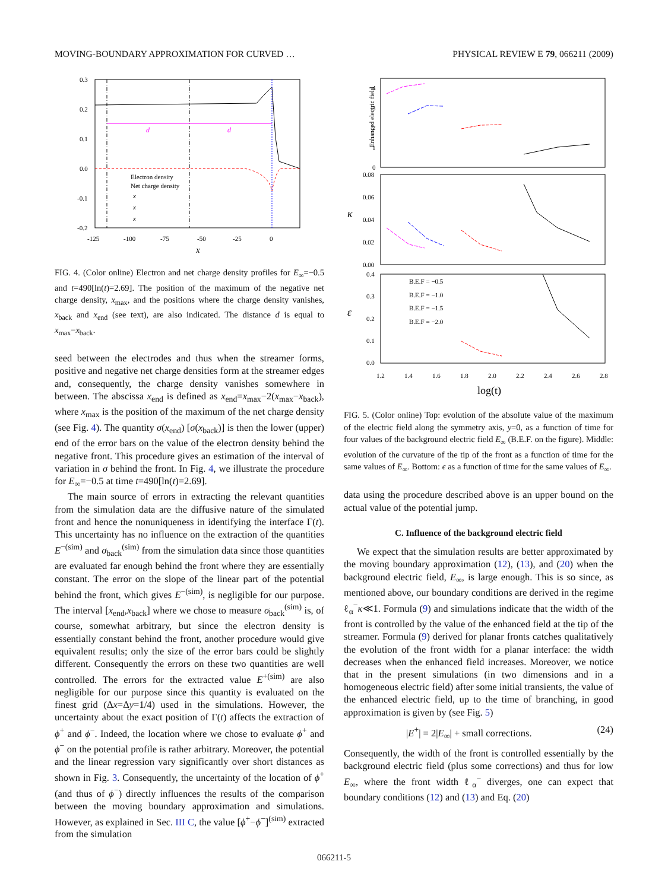MOVING-BOUNDARY APPROXIMATION FOR CURVED … PHYSICAL REVIEW E 79, 066211 (2009)
0.3
0.2
0.1
0.0
-0.1
-0.2
-125
-100
-75
-50
-25
0
x
d
d
Electron density
Net charge density
x
x
x
FIG. 4. (Color online) Electron and net charge density profiles for E<sub>∞</sub>=−0.5 and t=490[ln(t)=2.69]. The position of the maximum of the negative net charge density, x<sub>max</sub>, and the positions where the charge density vanishes, x<sub>back</sub> and x<sub>end</sub> (see text), are also indicated. The distance d is equal to x<sub>max</sub>−x<sub>back</sub>.
seed between the electrodes and thus when the streamer forms, positive and negative net charge densities form at the streamer edges and, consequently, the charge density vanishes somewhere in between. The abscissa x<sub>end</sub> is defined as x<sub>end</sub>=x<sub>max</sub>−2(x<sub>max</sub>−x<sub>back</sub>), where x<sub>max</sub> is the position of the maximum of the net charge density (see Fig. 4). The quantity σ(x<sub>end</sub>) [σ(x<sub>back</sub>)] is then the lower (upper) end of the error bars on the value of the electron density behind the negative front. This procedure gives an estimation of the interval of variation in σ behind the front. In Fig. 4, we illustrate the procedure for E<sub>∞</sub>=−0.5 at time t=490[ln(t)=2.69].
The main source of errors in extracting the relevant quantities from the simulation data are the diffusive nature of the simulated front and hence the nonuniqueness in identifying the interface Γ(t). This uncertainty has no influence on the extraction of the quantities E<sup>−(sim)</sup> and σ<sub>back</sub><sup>(sim)</sup> from the simulation data since those quantities are evaluated far enough behind the front where they are essentially constant. The error on the slope of the linear part of the potential behind the front, which gives E<sup>−(sim)</sup>, is negligible for our purpose. The interval [x<sub>end</sub>,x<sub>back</sub>] where we chose to measure σ<sub>back</sub><sup>(sim)</sup> is, of course, somewhat arbitrary, but since the electron density is essentially constant behind the front, another procedure would give equivalent results; only the size of the error bars could be slightly different. Consequently the errors on these two quantities are well controlled. The errors for the extracted value E<sup>+(sim)</sup> are also negligible for our purpose since this quantity is evaluated on the finest grid (Δx=Δy=1/4) used in the simulations. However, the uncertainty about the exact position of Γ(t) affects the extraction of ϕ<sup>+</sup> and ϕ<sup>−</sup>. Indeed, the location where we chose to evaluate ϕ<sup>+</sup> and ϕ<sup>−</sup> on the potential profile is rather arbitrary. Moreover, the potential and the linear regression vary significantly over short distances as shown in Fig. 3. Consequently, the uncertainty of the location of ϕ<sup>+</sup> (and thus of ϕ<sup>−</sup>) directly influences the results of the comparison between the moving boundary approximation and simulations. However, as explained in Sec. III C, the value [ϕ<sup>+</sup>−ϕ<sup>−</sup>]<sup>(sim)</sup> extracted from the simulation
Enhanced electric field
4
3
2
1
0
0.08
0.06
0.04
0.02
0.00
0.4
0.3
0.2
0.1
0.0
κ
ε
1.2
1.4
1.6
1.8
2.0
2.2
2.4
2.6
2.8
log(t)
B.E.F = −0.5
B.E.F = −1.0
B.E.F = −1.5
B.E.F = −2.0
FIG. 5. (Color online) Top: evolution of the absolute value of the maximum of the electric field along the symmetry axis, y=0, as a function of time for four values of the background electric field E<sub>∞</sub> (B.E.F. on the figure). Middle: evolution of the curvature of the tip of the front as a function of time for the same values of E<sub>∞</sub>. Bottom: ϵ as a function of time for the same values of E<sub>∞</sub>.
data using the procedure described above is an upper bound on the actual value of the potential jump.
C. Influence of the background electric field
We expect that the simulation results are better approximated by the moving boundary approximation (12), (13), and (20) when the background electric field, E<sub>∞</sub>, is large enough. This is so since, as mentioned above, our boundary conditions are derived in the regime ℓ<sub>α</sub><sup>−</sup>κ≪1. Formula (9) and simulations indicate that the width of the front is controlled by the value of the enhanced field at the tip of the streamer. Formula (9) derived for planar fronts catches qualitatively the evolution of the front width for a planar interface: the width decreases when the enhanced field increases. Moreover, we notice that in the present simulations (in two dimensions and in a homogeneous electric field) after some initial transients, the value of the enhanced electric field, up to the time of branching, in good approximation is given by (see Fig. 5)
|E<sup>+</sup>| = 2|E<sub>∞</sub>| + small corrections. (24)
Consequently, the width of the front is controlled essentially by the background electric field (plus some corrections) and thus for low E<sub>∞</sub>, where the front width ℓ<sub>α</sub><sup>−</sup> diverges, one can expect that boundary conditions (12) and (13) and Eq. (20)
066211-5